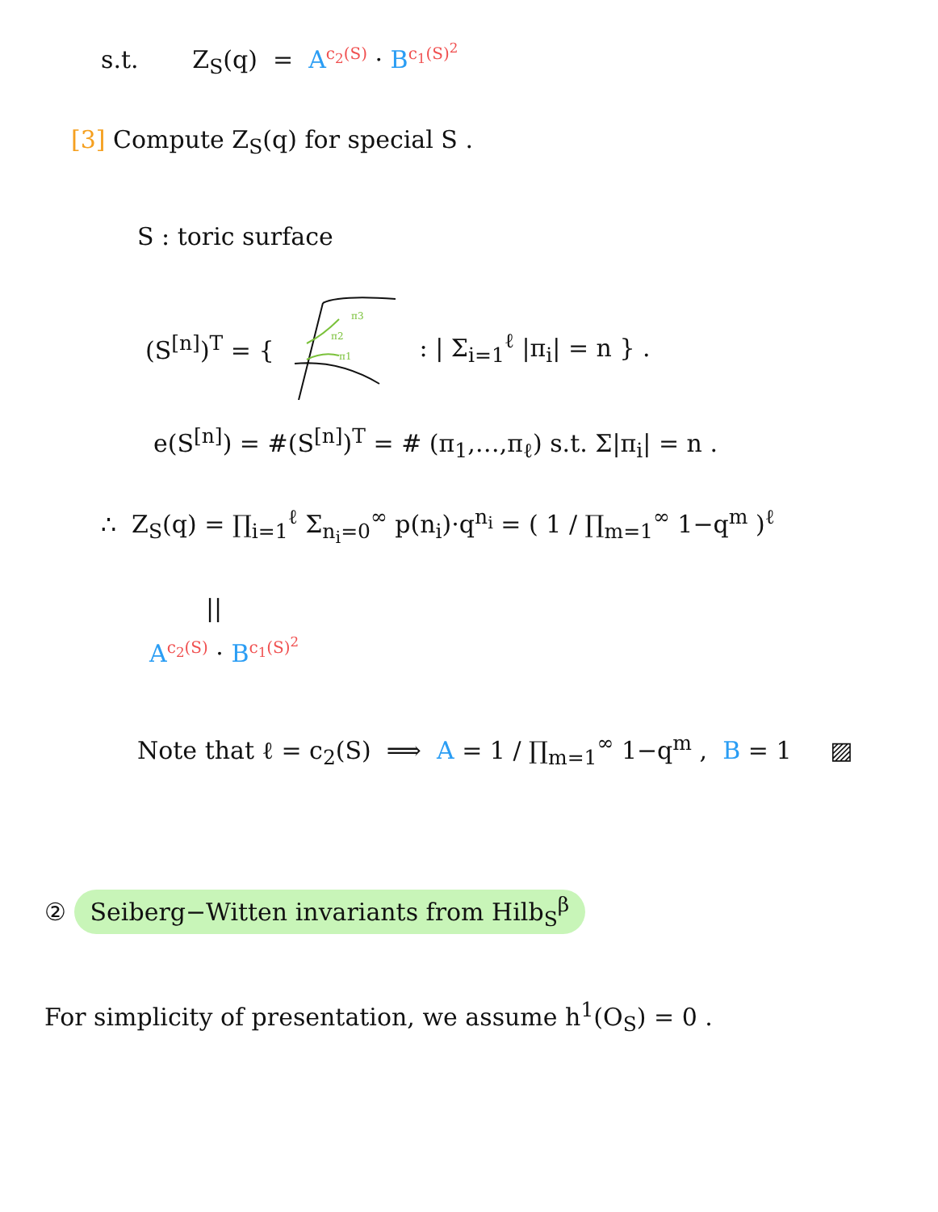s.t. Z<sub>S</sub>(q) = A<sup>c<sub>2</sub>(S)</sup> · B<sup>c<sub>1</sub>(S)<sup>2</sup></sup>
[3] Compute Z<sub>S</sub>(q) for special S .
S : toric surface
(S<sup>[n]</sup>)<sup>T</sup> = {
π3
π2
π1
: | Σ<sub>i=1</sub><sup>ℓ</sup> |π<sub>i</sub>| = n } .
e(S<sup>[n]</sup>) = #(S<sup>[n]</sup>)<sup>T</sup> = # (π<sub>1</sub>,…,π<sub>ℓ</sub>) s.t. Σ|π<sub>i</sub>| = n .
∴ Z<sub>S</sub>(q) = ∏<sub>i=1</sub><sup>ℓ</sup> Σ<sub>n<sub>i</sub>=0</sub><sup>∞</sup> p(n<sub>i</sub>)·q<sup>n<sub>i</sub></sup> = ( 1 / ∏<sub>m=1</sub><sup>∞</sup> 1−q<sup>m</sup> )<sup>ℓ</sup>
||
A<sup>c<sub>2</sub>(S)</sup> · B<sup>c<sub>1</sub>(S)<sup>2</sup></sup>
Note that ℓ = c<sub>2</sub>(S) ⟹ A = 1 / ∏<sub>m=1</sub><sup>∞</sup> 1−q<sup>m</sup> , B = 1 ▨
② Seiberg−Witten invariants from Hilb<sub>S</sub><sup>β</sup>
For simplicity of presentation, we assume h<sup>1</sup>(O<sub>S</sub>) = 0 .